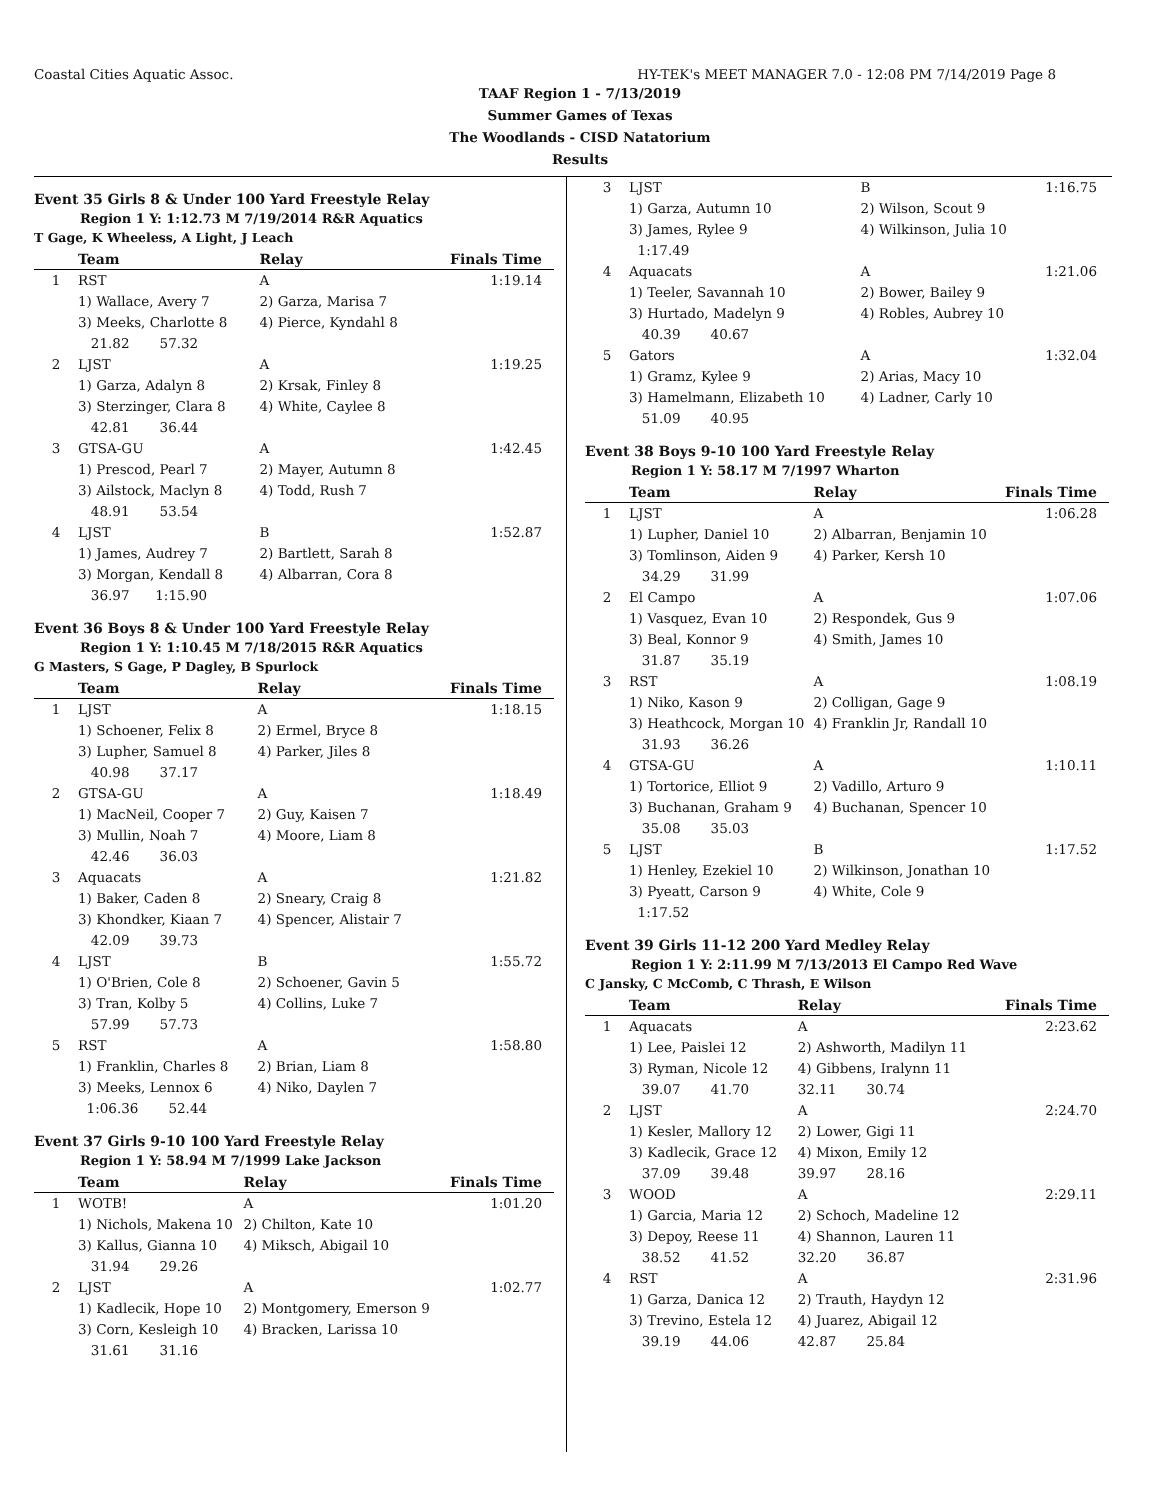Coastal Cities Aquatic Assoc. HY-TEK's MEET MANAGER 7.0 - 12:08 PM 7/14/2019 Page 8
TAAF Region 1 - 7/13/2019
Summer Games of Texas
The Woodlands - CISD Natatorium
Results
Event 35 Girls 8 & Under 100 Yard Freestyle Relay
Region 1 Y: 1:12.73 M 7/19/2014 R&R Aquatics
T Gage, K Wheeless, A Light, J Leach
| | Team | Relay | Finals Time |
| --- | --- | --- | --- |
| 1 | RST | A | 1:19.14 |
| | 1) Wallace, Avery 7 | 2) Garza, Marisa 7 | |
| | 3) Meeks, Charlotte 8 | 4) Pierce, Kyndahl 8 | |
| | 21.82 57.32 | | |
| 2 | LJST | A | 1:19.25 |
| | 1) Garza, Adalyn 8 | 2) Krsak, Finley 8 | |
| | 3) Sterzinger, Clara 8 | 4) White, Caylee 8 | |
| | 42.81 36.44 | | |
| 3 | GTSA-GU | A | 1:42.45 |
| | 1) Prescod, Pearl 7 | 2) Mayer, Autumn 8 | |
| | 3) Ailstock, Maclyn 8 | 4) Todd, Rush 7 | |
| | 48.91 53.54 | | |
| 4 | LJST | B | 1:52.87 |
| | 1) James, Audrey 7 | 2) Bartlett, Sarah 8 | |
| | 3) Morgan, Kendall 8 | 4) Albarran, Cora 8 | |
| | 36.97 1:15.90 | | |
Event 36 Boys 8 & Under 100 Yard Freestyle Relay
Region 1 Y: 1:10.45 M 7/18/2015 R&R Aquatics
G Masters, S Gage, P Dagley, B Spurlock
| | Team | Relay | Finals Time |
| --- | --- | --- | --- |
| 1 | LJST | A | 1:18.15 |
| | 1) Schoener, Felix 8 | 2) Ermel, Bryce 8 | |
| | 3) Lupher, Samuel 8 | 4) Parker, Jiles 8 | |
| | 40.98 37.17 | | |
| 2 | GTSA-GU | A | 1:18.49 |
| | 1) MacNeil, Cooper 7 | 2) Guy, Kaisen 7 | |
| | 3) Mullin, Noah 7 | 4) Moore, Liam 8 | |
| | 42.46 36.03 | | |
| 3 | Aquacats | A | 1:21.82 |
| | 1) Baker, Caden 8 | 2) Sneary, Craig 8 | |
| | 3) Khondker, Kiaan 7 | 4) Spencer, Alistair 7 | |
| | 42.09 39.73 | | |
| 4 | LJST | B | 1:55.72 |
| | 1) O'Brien, Cole 8 | 2) Schoener, Gavin 5 | |
| | 3) Tran, Kolby 5 | 4) Collins, Luke 7 | |
| | 57.99 57.73 | | |
| 5 | RST | A | 1:58.80 |
| | 1) Franklin, Charles 8 | 2) Brian, Liam 8 | |
| | 3) Meeks, Lennox 6 | 4) Niko, Daylen 7 | |
| | 1:06.36 52.44 | | |
Event 37 Girls 9-10 100 Yard Freestyle Relay
Region 1 Y: 58.94 M 7/1999 Lake Jackson
| | Team | Relay | Finals Time |
| --- | --- | --- | --- |
| 1 | WOTB! | A | 1:01.20 |
| | 1) Nichols, Makena 10 | 2) Chilton, Kate 10 | |
| | 3) Kallus, Gianna 10 | 4) Miksch, Abigail 10 | |
| | 31.94 29.26 | | |
| 2 | LJST | A | 1:02.77 |
| | 1) Kadlecik, Hope 10 | 2) Montgomery, Emerson 9 | |
| | 3) Corn, Kesleigh 10 | 4) Bracken, Larissa 10 | |
| | 31.61 31.16 | | |
| 3 | LJST | B | 1:16.75 |
| | 1) Garza, Autumn 10 | 2) Wilson, Scout 9 | |
| | 3) James, Rylee 9 | 4) Wilkinson, Julia 10 | |
| | 1:17.49 | | |
| 4 | Aquacats | A | 1:21.06 |
| | 1) Teeler, Savannah 10 | 2) Bower, Bailey 9 | |
| | 3) Hurtado, Madelyn 9 | 4) Robles, Aubrey 10 | |
| | 40.39 40.67 | | |
| 5 | Gators | A | 1:32.04 |
| | 1) Gramz, Kylee 9 | 2) Arias, Macy 10 | |
| | 3) Hamelmann, Elizabeth 10 | 4) Ladner, Carly 10 | |
| | 51.09 40.95 | | |
Event 38 Boys 9-10 100 Yard Freestyle Relay
Region 1 Y: 58.17 M 7/1997 Wharton
| | Team | Relay | Finals Time |
| --- | --- | --- | --- |
| 1 | LJST | A | 1:06.28 |
| | 1) Lupher, Daniel 10 | 2) Albarran, Benjamin 10 | |
| | 3) Tomlinson, Aiden 9 | 4) Parker, Kersh 10 | |
| | 34.29 31.99 | | |
| 2 | El Campo | A | 1:07.06 |
| | 1) Vasquez, Evan 10 | 2) Respondek, Gus 9 | |
| | 3) Beal, Konnor 9 | 4) Smith, James 10 | |
| | 31.87 35.19 | | |
| 3 | RST | A | 1:08.19 |
| | 1) Niko, Kason 9 | 2) Colligan, Gage 9 | |
| | 3) Heathcock, Morgan 10 | 4) Franklin Jr, Randall 10 | |
| | 31.93 36.26 | | |
| 4 | GTSA-GU | A | 1:10.11 |
| | 1) Tortorice, Elliot 9 | 2) Vadillo, Arturo 9 | |
| | 3) Buchanan, Graham 9 | 4) Buchanan, Spencer 10 | |
| | 35.08 35.03 | | |
| 5 | LJST | B | 1:17.52 |
| | 1) Henley, Ezekiel 10 | 2) Wilkinson, Jonathan 10 | |
| | 3) Pyeatt, Carson 9 | 4) White, Cole 9 | |
| | 1:17.52 | | |
Event 39 Girls 11-12 200 Yard Medley Relay
Region 1 Y: 2:11.99 M 7/13/2013 El Campo Red Wave
C Jansky, C McComb, C Thrash, E Wilson
| | Team | Relay | Finals Time |
| --- | --- | --- | --- |
| 1 | Aquacats | A | 2:23.62 |
| | 1) Lee, Paislei 12 | 2) Ashworth, Madilyn 11 | |
| | 3) Ryman, Nicole 12 | 4) Gibbens, Iralynn 11 | |
| | 39.07 41.70 | 32.11 30.74 | |
| 2 | LJST | A | 2:24.70 |
| | 1) Kesler, Mallory 12 | 2) Lower, Gigi 11 | |
| | 3) Kadlecik, Grace 12 | 4) Mixon, Emily 12 | |
| | 37.09 39.48 | 39.97 28.16 | |
| 3 | WOOD | A | 2:29.11 |
| | 1) Garcia, Maria 12 | 2) Schoch, Madeline 12 | |
| | 3) Depoy, Reese 11 | 4) Shannon, Lauren 11 | |
| | 38.52 41.52 | 32.20 36.87 | |
| 4 | RST | A | 2:31.96 |
| | 1) Garza, Danica 12 | 2) Trauth, Haydyn 12 | |
| | 3) Trevino, Estela 12 | 4) Juarez, Abigail 12 | |
| | 39.19 44.06 | 42.87 25.84 | |